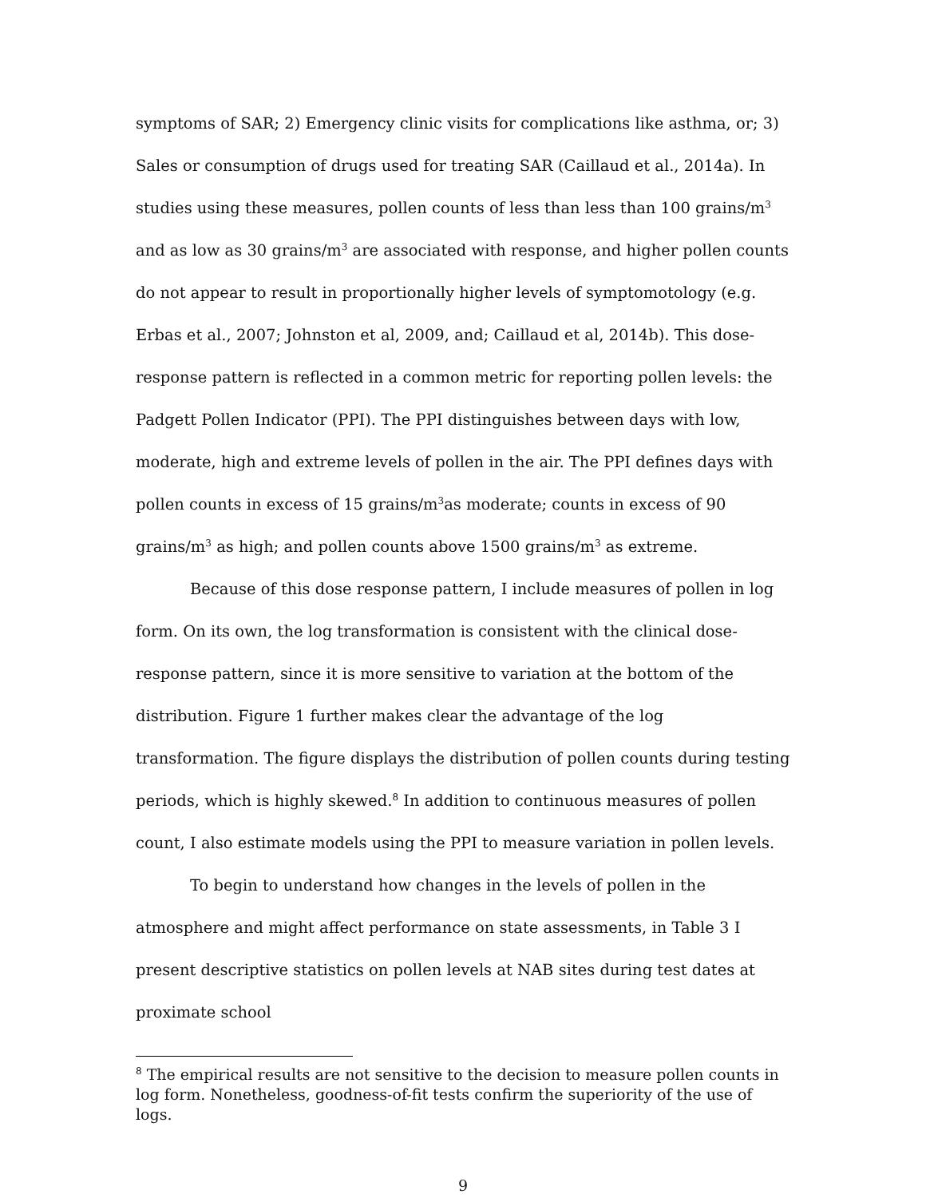symptoms of SAR; 2) Emergency clinic visits for complications like asthma, or; 3) Sales or consumption of drugs used for treating SAR (Caillaud et al., 2014a). In studies using these measures, pollen counts of less than less than 100 grains/m<sup>3</sup> and as low as 30 grains/m<sup>3</sup> are associated with response, and higher pollen counts do not appear to result in proportionally higher levels of symptomotology (e.g. Erbas et al., 2007; Johnston et al, 2009, and; Caillaud et al, 2014b). This dose-response pattern is reflected in a common metric for reporting pollen levels: the Padgett Pollen Indicator (PPI). The PPI distinguishes between days with low, moderate, high and extreme levels of pollen in the air. The PPI defines days with pollen counts in excess of 15 grains/m<sup>3</sup>as moderate; counts in excess of 90 grains/m<sup>3</sup> as high; and pollen counts above 1500 grains/m<sup>3</sup> as extreme.
Because of this dose response pattern, I include measures of pollen in log form. On its own, the log transformation is consistent with the clinical dose-response pattern, since it is more sensitive to variation at the bottom of the distribution. Figure 1 further makes clear the advantage of the log transformation. The figure displays the distribution of pollen counts during testing periods, which is highly skewed.<sup>8</sup> In addition to continuous measures of pollen count, I also estimate models using the PPI to measure variation in pollen levels.
To begin to understand how changes in the levels of pollen in the atmosphere and might affect performance on state assessments, in Table 3 I present descriptive statistics on pollen levels at NAB sites during test dates at proximate school
<sup>8</sup> The empirical results are not sensitive to the decision to measure pollen counts in log form. Nonetheless, goodness-of-fit tests confirm the superiority of the use of logs.
9